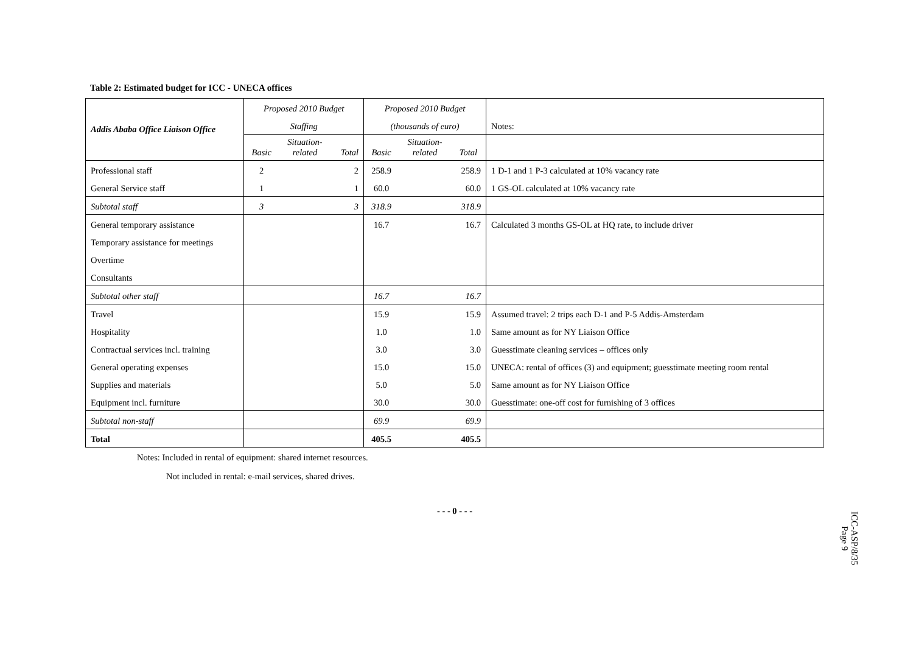Table 2: Estimated budget for ICC - UNECA offices
| Addis Ababa Office Liaison Office | Proposed 2010 Budget | | | Proposed 2010 Budget | | | |
| --- | --- | --- | --- | --- | --- | --- | --- |
| | Staffing | | | (thousands of euro) | | | Notes: |
| | Basic | Situation- related | Total | Basic | Situation- related | Total | |
| Professional staff | 2 | | 2 | 258.9 | | 258.9 | 1 D-1 and 1 P-3 calculated at 10% vacancy rate |
| General Service staff | 1 | | 1 | 60.0 | | 60.0 | 1 GS-OL calculated at 10% vacancy rate |
| Subtotal staff | 3 | | 3 | 318.9 | | 318.9 | |
| General temporary assistance | | | | 16.7 | | 16.7 | Calculated 3 months GS-OL at HQ rate, to include driver |
| Temporary assistance for meetings | | | | | | | |
| Overtime | | | | | | | |
| Consultants | | | | | | | |
| Subtotal other staff | | | | 16.7 | | 16.7 | |
| Travel | | | | 15.9 | | 15.9 | Assumed travel: 2 trips each D-1 and P-5 Addis-Amsterdam |
| Hospitality | | | | 1.0 | | 1.0 | Same amount as for NY Liaison Office |
| Contractual services incl. training | | | | 3.0 | | 3.0 | Guesstimate cleaning services – offices only |
| General operating expenses | | | | 15.0 | | 15.0 | UNECA: rental of offices (3) and equipment; guesstimate meeting room rental |
| Supplies and materials | | | | 5.0 | | 5.0 | Same amount as for NY Liaison Office |
| Equipment incl. furniture | | | | 30.0 | | 30.0 | Guesstimate: one-off cost for furnishing of 3 offices |
| Subtotal non-staff | | | | 69.9 | | 69.9 | |
| Total | | | | 405.5 | | 405.5 | |
Notes: Included in rental of equipment: shared internet resources.
Not included in rental: e-mail services, shared drives.
- - - 0 - - -
ICC-ASP/8/35
Page 9